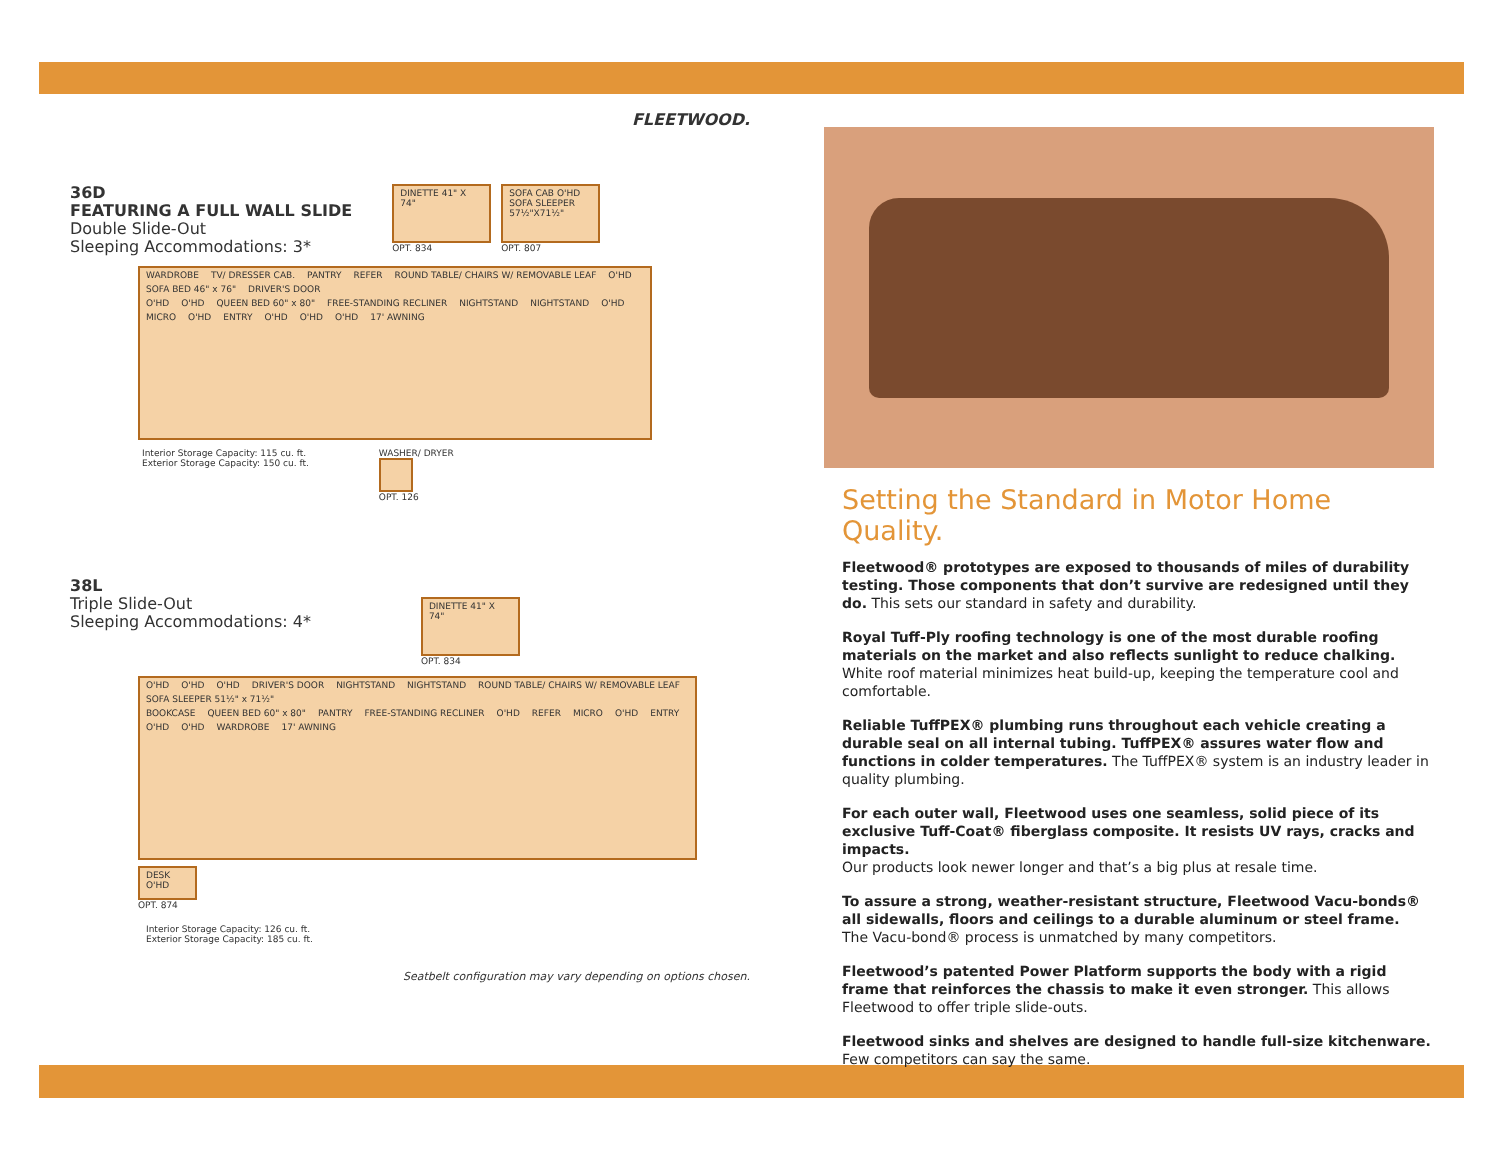FLEETWOOD.
36D
FEATURING A FULL WALL SLIDE
Double Slide-Out
Sleeping Accommodations: 3*
DINETTE 41" X 74"
OPT. 834
SOFA CAB O'HD SOFA SLEEPER 57½"X71½"
OPT. 807
WARDROBE TV/ DRESSER CAB. PANTRY REFER ROUND TABLE/ CHAIRS W/ REMOVABLE LEAF O'HD SOFA BED 46" x 76" DRIVER'S DOOR
O'HD O'HD QUEEN BED 60" x 80" FREE-STANDING RECLINER NIGHTSTAND NIGHTSTAND O'HD MICRO O'HD ENTRY O'HD O'HD O'HD 17' AWNING
Interior Storage Capacity: 115 cu. ft.
Exterior Storage Capacity: 150 cu. ft.
WASHER/ DRYER
OPT. 126
38L
Triple Slide-Out
Sleeping Accommodations: 4*
DINETTE 41" X 74"
OPT. 834
O'HD O'HD O'HD DRIVER'S DOOR NIGHTSTAND NIGHTSTAND ROUND TABLE/ CHAIRS W/ REMOVABLE LEAF SOFA SLEEPER 51½" x 71½"
BOOKCASE QUEEN BED 60" x 80" PANTRY FREE-STANDING RECLINER O'HD REFER MICRO O'HD ENTRY O'HD O'HD WARDROBE 17' AWNING
DESK O'HD
OPT. 874
Interior Storage Capacity: 126 cu. ft.
Exterior Storage Capacity: 185 cu. ft.
Seatbelt configuration may vary depending on options chosen.
Setting the Standard in Motor Home Quality.
Fleetwood® prototypes are exposed to thousands of miles of durability testing. Those components that don’t survive are redesigned until they do. This sets our standard in safety and durability.
Royal Tuff-Ply roofing technology is one of the most durable roofing materials on the market and also reflects sunlight to reduce chalking. White roof material minimizes heat build-up, keeping the temperature cool and comfortable.
Reliable TuffPEX® plumbing runs throughout each vehicle creating a durable seal on all internal tubing. TuffPEX® assures water flow and functions in colder temperatures. The TuffPEX® system is an industry leader in quality plumbing.
For each outer wall, Fleetwood uses one seamless, solid piece of its exclusive Tuff-Coat® fiberglass composite. It resists UV rays, cracks and impacts.
Our products look newer longer and that’s a big plus at resale time.
To assure a strong, weather-resistant structure, Fleetwood Vacu-bonds® all sidewalls, floors and ceilings to a durable aluminum or steel frame.
The Vacu-bond® process is unmatched by many competitors.
Fleetwood’s patented Power Platform supports the body with a rigid frame that reinforces the chassis to make it even stronger. This allows Fleetwood to offer triple slide-outs.
Fleetwood sinks and shelves are designed to handle full-size kitchenware.
Few competitors can say the same.